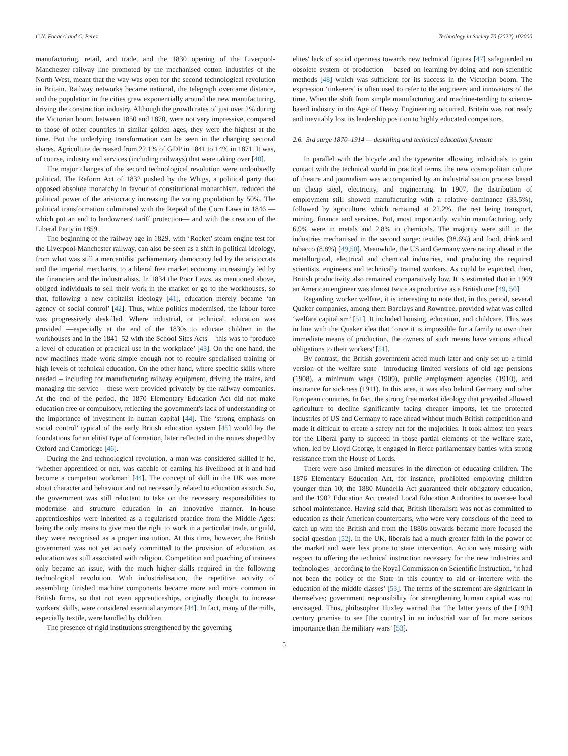C.N. Focacci and C. Perez Technology in Society 70 (2022) 102000
manufacturing, retail, and trade, and the 1830 opening of the Liverpool-Manchester railway line promoted by the mechanised cotton industries of the North-West, meant that the way was open for the second technological revolution in Britain. Railway networks became national, the telegraph overcame distance, and the population in the cities grew exponentially around the new manufacturing, driving the construction industry. Although the growth rates of just over 2% during the Victorian boom, between 1850 and 1870, were not very impressive, compared to those of other countries in similar golden ages, they were the highest at the time. But the underlying transformation can be seen in the changing sectoral shares. Agriculture decreased from 22.1% of GDP in 1841 to 14% in 1871. It was, of course, industry and services (including railways) that were taking over [40].
The major changes of the second technological revolution were undoubtedly political. The Reform Act of 1832 pushed by the Whigs, a political party that opposed absolute monarchy in favour of constitutional monarchism, reduced the political power of the aristocracy increasing the voting population by 50%. The political transformation culminated with the Repeal of the Corn Laws in 1846 —which put an end to landowners' tariff protection— and with the creation of the Liberal Party in 1859.
The beginning of the railway age in 1829, with ‘Rocket’ steam engine test for the Liverpool-Manchester railway, can also be seen as a shift in political ideology, from what was still a mercantilist parliamentary democracy led by the aristocrats and the imperial merchants, to a liberal free market economy increasingly led by the financiers and the industrialists. In 1834 the Poor Laws, as mentioned above, obliged individuals to sell their work in the market or go to the workhouses, so that, following a new capitalist ideology [41], education merely became ‘an agency of social control’ [42]. Thus, while politics modernised, the labour force was progressively deskilled. Where industrial, or technical, education was provided —especially at the end of the 1830s to educate children in the workhouses and in the 1841–52 with the School Sites Acts— this was to ‘produce a level of education of practical use in the workplace’ [43]. On the one hand, the new machines made work simple enough not to require specialised training or high levels of technical education. On the other hand, where specific skills where needed – including for manufacturing railway equipment, driving the trains, and managing the service – these were provided privately by the railway companies. At the end of the period, the 1870 Elementary Education Act did not make education free or compulsory, reflecting the government's lack of understanding of the importance of investment in human capital [44]. The ‘strong emphasis on social control’ typical of the early British education system [45] would lay the foundations for an elitist type of formation, later reflected in the routes shaped by Oxford and Cambridge [46].
During the 2nd technological revolution, a man was considered skilled if he, ‘whether apprenticed or not, was capable of earning his livelihood at it and had become a competent workman’ [44]. The concept of skill in the UK was more about character and behaviour and not necessarily related to education as such. So, the government was still reluctant to take on the necessary responsibilities to modernise and structure education in an innovative manner. In-house apprenticeships were inherited as a regularised practice from the Middle Ages: being the only means to give men the right to work in a particular trade, or guild, they were recognised as a proper institution. At this time, however, the British government was not yet actively committed to the provision of education, as education was still associated with religion. Competition and poaching of trainees only became an issue, with the much higher skills required in the following technological revolution. With industrialisation, the repetitive activity of assembling finished machine components became more and more common in British firms, so that not even apprenticeships, originally thought to increase workers' skills, were considered essential anymore [44]. In fact, many of the mills, especially textile, were handled by children.
The presence of rigid institutions strengthened by the governing
elites' lack of social openness towards new technical figures [47] safeguarded an obsolete system of production —based on learning-by-doing and non-scientific methods [48] which was sufficient for its success in the Victorian boom. The expression ‘tinkerers’ is often used to refer to the engineers and innovators of the time. When the shift from simple manufacturing and machine-tending to science-based industry in the Age of Heavy Engineering occurred, Britain was not ready and inevitably lost its leadership position to highly educated competitors.
2.6. 3rd surge 1870–1914 — deskilling and technical education foretaste
In parallel with the bicycle and the typewriter allowing individuals to gain contact with the technical world in practical terms, the new cosmopolitan culture of theatre and journalism was accompanied by an industrialisation process based on cheap steel, electricity, and engineering. In 1907, the distribution of employment still showed manufacturing with a relative dominance (33.5%), followed by agriculture, which remained at 22.2%, the rest being transport, mining, finance and services. But, most importantly, within manufacturing, only 6.9% were in metals and 2.8% in chemicals. The majority were still in the industries mechanised in the second surge: textiles (38.6%) and food, drink and tobacco (8.8%) [49,50]. Meanwhile, the US and Germany were racing ahead in the metallurgical, electrical and chemical industries, and producing the required scientists, engineers and technically trained workers. As could be expected, then, British productivity also remained comparatively low. It is estimated that in 1909 an American engineer was almost twice as productive as a British one [49, 50].
Regarding worker welfare, it is interesting to note that, in this period, several Quaker companies, among them Barclays and Rowntree, provided what was called ‘welfare capitalism’ [51]. It included housing, education, and childcare. This was in line with the Quaker idea that ‘once it is impossible for a family to own their immediate means of production, the owners of such means have various ethical obligations to their workers’ [51].
By contrast, the British government acted much later and only set up a timid version of the welfare state—introducing limited versions of old age pensions (1908), a minimum wage (1909), public employment agencies (1910), and insurance for sickness (1911). In this area, it was also behind Germany and other European countries. In fact, the strong free market ideology that prevailed allowed agriculture to decline significantly facing cheaper imports, let the protected industries of US and Germany to race ahead without much British competition and made it difficult to create a safety net for the majorities. It took almost ten years for the Liberal party to succeed in those partial elements of the welfare state, when, led by Lloyd George, it engaged in fierce parliamentary battles with strong resistance from the House of Lords.
There were also limited measures in the direction of educating children. The 1876 Elementary Education Act, for instance, prohibited employing children younger than 10; the 1880 Mundella Act guaranteed their obligatory education, and the 1902 Education Act created Local Education Authorities to oversee local school maintenance. Having said that, British liberalism was not as committed to education as their American counterparts, who were very conscious of the need to catch up with the British and from the 1880s onwards became more focused the social question [52]. In the UK, liberals had a much greater faith in the power of the market and were less prone to state intervention. Action was missing with respect to offering the technical instruction necessary for the new industries and technologies –according to the Royal Commission on Scientific Instruction, ‘it had not been the policy of the State in this country to aid or interfere with the education of the middle classes’ [53]. The terms of the statement are significant in themselves; government responsibility for strengthening human capital was not envisaged. Thus, philosopher Huxley warned that ‘the latter years of the [19th] century promise to see [the country] in an industrial war of far more serious importance than the military wars’ [53].
5